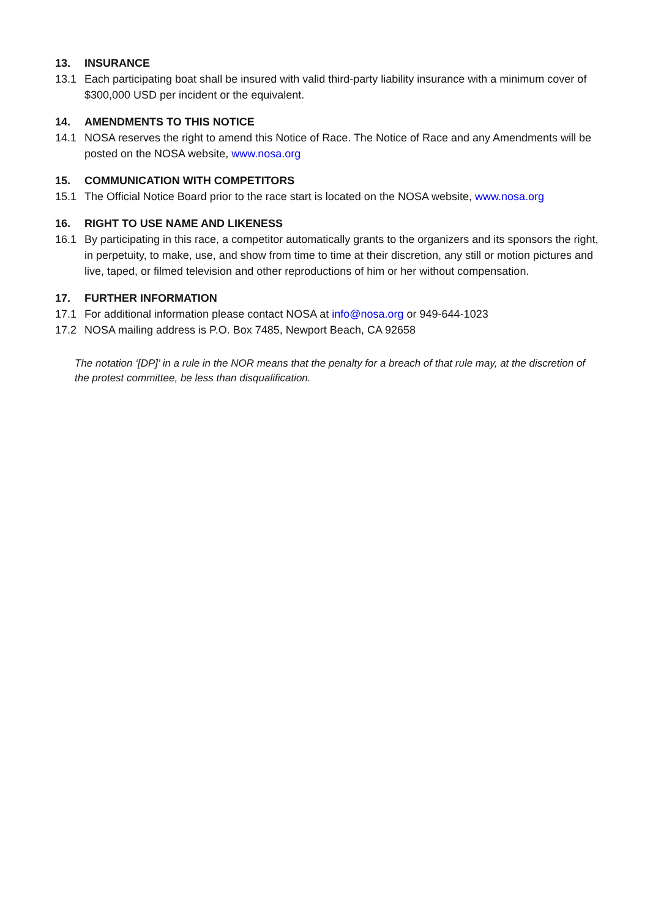13. INSURANCE
13.1 Each participating boat shall be insured with valid third-party liability insurance with a minimum cover of $300,000 USD per incident or the equivalent.
14. AMENDMENTS TO THIS NOTICE
14.1 NOSA reserves the right to amend this Notice of Race. The Notice of Race and any Amendments will be posted on the NOSA website, www.nosa.org
15. COMMUNICATION WITH COMPETITORS
15.1 The Official Notice Board prior to the race start is located on the NOSA website, www.nosa.org
16. RIGHT TO USE NAME AND LIKENESS
16.1 By participating in this race, a competitor automatically grants to the organizers and its sponsors the right, in perpetuity, to make, use, and show from time to time at their discretion, any still or motion pictures and live, taped, or filmed television and other reproductions of him or her without compensation.
17. FURTHER INFORMATION
17.1 For additional information please contact NOSA at info@nosa.org or 949-644-1023
17.2 NOSA mailing address is P.O. Box 7485, Newport Beach, CA 92658
The notation ‘[DP]’ in a rule in the NOR means that the penalty for a breach of that rule may, at the discretion of the protest committee, be less than disqualification.